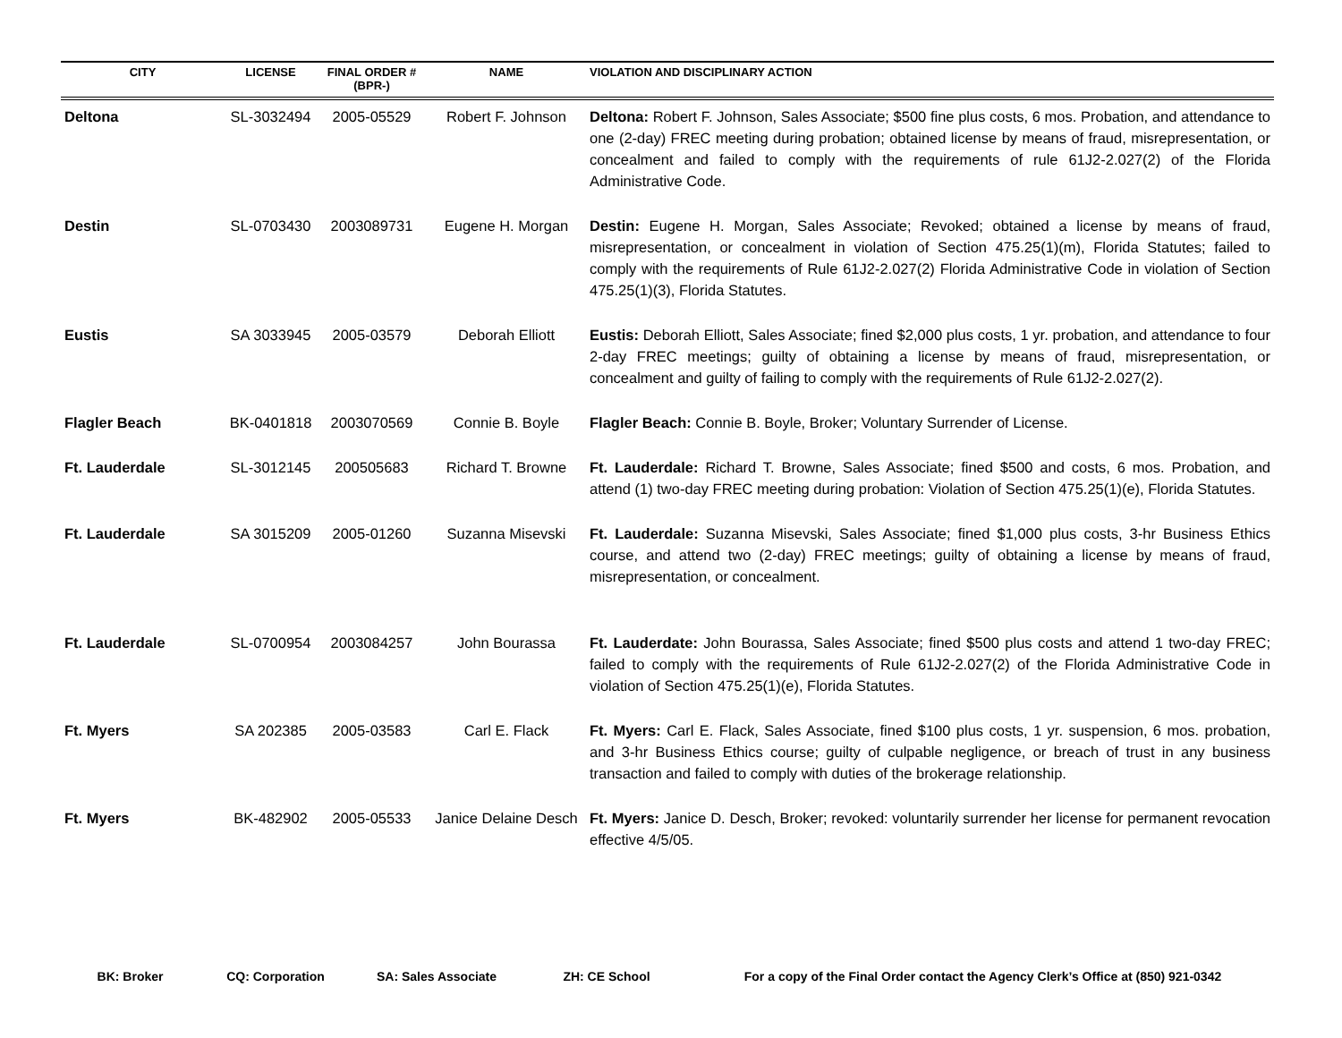| CITY | LICENSE | FINAL ORDER # (BPR-) | NAME | VIOLATION AND DISCIPLINARY ACTION |
| --- | --- | --- | --- | --- |
| Deltona | SL-3032494 | 2005-05529 | Robert F. Johnson | Deltona: Robert F. Johnson, Sales Associate; $500 fine plus costs, 6 mos. Probation, and attendance to one (2-day) FREC meeting during probation; obtained license by means of fraud, misrepresentation, or concealment and failed to comply with the requirements of rule 61J2-2.027(2) of the Florida Administrative Code. |
| Destin | SL-0703430 | 2003089731 | Eugene H. Morgan | Destin: Eugene H. Morgan, Sales Associate; Revoked; obtained a license by means of fraud, misrepresentation, or concealment in violation of Section 475.25(1)(m), Florida Statutes; failed to comply with the requirements of Rule 61J2-2.027(2) Florida Administrative Code in violation of Section 475.25(1)(3), Florida Statutes. |
| Eustis | SA 3033945 | 2005-03579 | Deborah Elliott | Eustis: Deborah Elliott, Sales Associate; fined $2,000 plus costs, 1 yr. probation, and attendance to four 2-day FREC meetings; guilty of obtaining a license by means of fraud, misrepresentation, or concealment and guilty of failing to comply with the requirements of Rule 61J2-2.027(2). |
| Flagler Beach | BK-0401818 | 2003070569 | Connie B. Boyle | Flagler Beach: Connie B. Boyle, Broker; Voluntary Surrender of License. |
| Ft. Lauderdale | SL-3012145 | 200505683 | Richard T. Browne | Ft. Lauderdale: Richard T. Browne, Sales Associate; fined $500 and costs, 6 mos. Probation, and attend (1) two-day FREC meeting during probation: Violation of Section 475.25(1)(e), Florida Statutes. |
| Ft. Lauderdale | SA 3015209 | 2005-01260 | Suzanna Misevski | Ft. Lauderdale: Suzanna Misevski, Sales Associate; fined $1,000 plus costs, 3-hr Business Ethics course, and attend two (2-day) FREC meetings; guilty of obtaining a license by means of fraud, misrepresentation, or concealment. |
| Ft. Lauderdale | SL-0700954 | 2003084257 | John Bourassa | Ft. Lauderdate: John Bourassa, Sales Associate; fined $500 plus costs and attend 1 two-day FREC; failed to comply with the requirements of Rule 61J2-2.027(2) of the Florida Administrative Code in violation of Section 475.25(1)(e), Florida Statutes. |
| Ft. Myers | SA 202385 | 2005-03583 | Carl E. Flack | Ft. Myers: Carl E. Flack, Sales Associate, fined $100 plus costs, 1 yr. suspension, 6 mos. probation, and 3-hr Business Ethics course; guilty of culpable negligence, or breach of trust in any business transaction and failed to comply with duties of the brokerage relationship. |
| Ft. Myers | BK-482902 | 2005-05533 | Janice Delaine Desch | Ft. Myers: Janice D. Desch, Broker; revoked: voluntarily surrender her license for permanent revocation effective 4/5/05. |
BK: Broker CQ: Corporation SA: Sales Associate ZH: CE School For a copy of the Final Order contact the Agency Clerk’s Office at (850) 921-0342